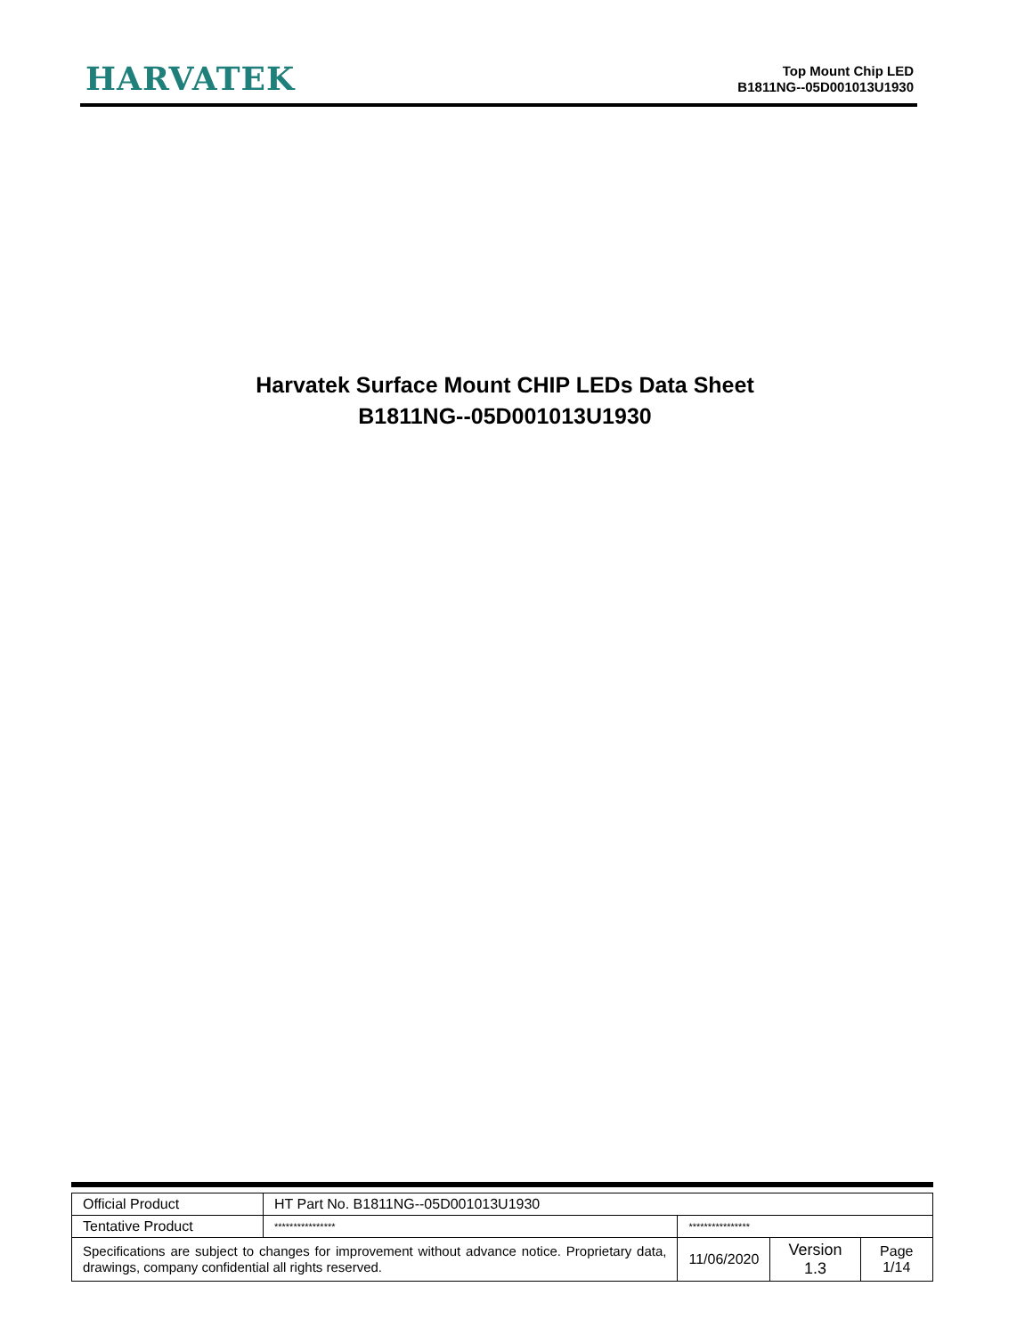HARVATEK
Top Mount Chip LED
B1811NG--05D001013U1930
Harvatek Surface Mount CHIP LEDs Data Sheet
B1811NG--05D001013U1930
| Official Product | HT Part No. B1811NG--05D001013U1930 | | | |
| Tentative Product | **************** | **************** | | |
| Specifications are subject to changes for improvement without advance notice. Proprietary data, drawings, company confidential all rights reserved. | | 11/06/2020 | Version 1.3 | Page 1/14 |